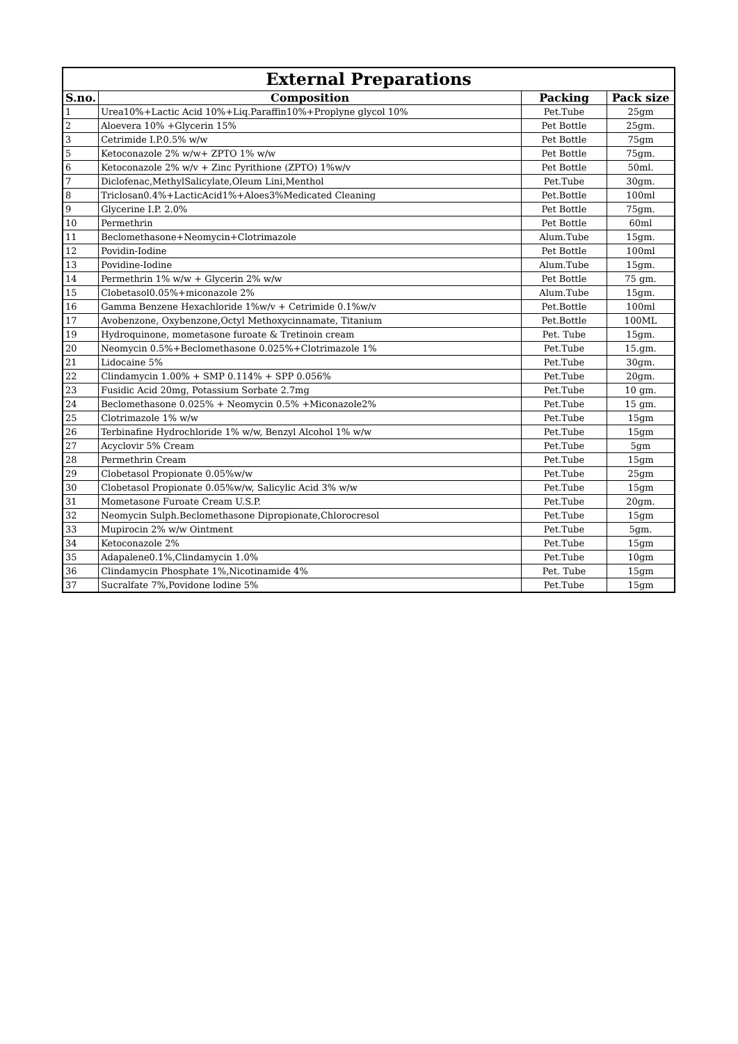| External Preparations | | | |
| --- | --- | --- | --- |
| S.no. | Composition | Packing | Pack size |
| 1 | Urea10%+Lactic Acid 10%+Liq.Paraffin10%+Proplyne glycol 10% | Pet.Tube | 25gm |
| 2 | Aloevera 10% +Glycerin 15% | Pet Bottle | 25gm. |
| 3 | Cetrimide I.P.0.5% w/w | Pet Bottle | 75gm |
| 5 | Ketoconazole 2% w/w+ ZPTO 1% w/w | Pet Bottle | 75gm. |
| 6 | Ketoconazole 2% w/v + Zinc Pyrithione (ZPTO) 1%w/v | Pet Bottle | 50ml. |
| 7 | Diclofenac,MethylSalicylate,Oleum Lini,Menthol | Pet.Tube | 30gm. |
| 8 | Triclosan0.4%+LacticAcid1%+Aloes3%Medicated Cleaning | Pet.Bottle | 100ml |
| 9 | Glycerine I.P. 2.0% | Pet Bottle | 75gm. |
| 10 | Permethrin | Pet Bottle | 60ml |
| 11 | Beclomethasone+Neomycin+Clotrimazole | Alum.Tube | 15gm. |
| 12 | Povidin-Iodine | Pet Bottle | 100ml |
| 13 | Povidine-Iodine | Alum.Tube | 15gm. |
| 14 | Permethrin 1% w/w + Glycerin 2% w/w | Pet Bottle | 75 gm. |
| 15 | Clobetasol0.05%+miconazole 2% | Alum.Tube | 15gm. |
| 16 | Gamma Benzene Hexachloride 1%w/v + Cetrimide 0.1%w/v | Pet.Bottle | 100ml |
| 17 | Avobenzone, Oxybenzone,Octyl Methoxycinnamate, Titanium | Pet.Bottle | 100ML |
| 19 | Hydroquinone, mometasone furoate & Tretinoin cream | Pet. Tube | 15gm. |
| 20 | Neomycin 0.5%+Beclomethasone 0.025%+Clotrimazole 1% | Pet.Tube | 15.gm. |
| 21 | Lidocaine 5% | Pet.Tube | 30gm. |
| 22 | Clindamycin 1.00% + SMP 0.114% + SPP 0.056% | Pet.Tube | 20gm. |
| 23 | Fusidic Acid 20mg, Potassium Sorbate 2.7mg | Pet.Tube | 10 gm. |
| 24 | Beclomethasone 0.025% + Neomycin 0.5% +Miconazole2% | Pet.Tube | 15 gm. |
| 25 | Clotrimazole 1% w/w | Pet.Tube | 15gm |
| 26 | Terbinafine Hydrochloride 1% w/w, Benzyl Alcohol 1% w/w | Pet.Tube | 15gm |
| 27 | Acyclovir 5% Cream | Pet.Tube | 5gm |
| 28 | Permethrin Cream | Pet.Tube | 15gm |
| 29 | Clobetasol Propionate 0.05%w/w | Pet.Tube | 25gm |
| 30 | Clobetasol Propionate 0.05%w/w, Salicylic Acid 3% w/w | Pet.Tube | 15gm |
| 31 | Mometasone Furoate Cream U.S.P. | Pet.Tube | 20gm. |
| 32 | Neomycin Sulph.Beclomethasone Dipropionate,Chlorocresol | Pet.Tube | 15gm |
| 33 | Mupirocin 2% w/w Ointment | Pet.Tube | 5gm. |
| 34 | Ketoconazole 2% | Pet.Tube | 15gm |
| 35 | Adapalene0.1%,Clindamycin 1.0% | Pet.Tube | 10gm |
| 36 | Clindamycin Phosphate 1%,Nicotinamide 4% | Pet. Tube | 15gm |
| 37 | Sucralfate 7%,Povidone lodine 5% | Pet.Tube | 15gm |